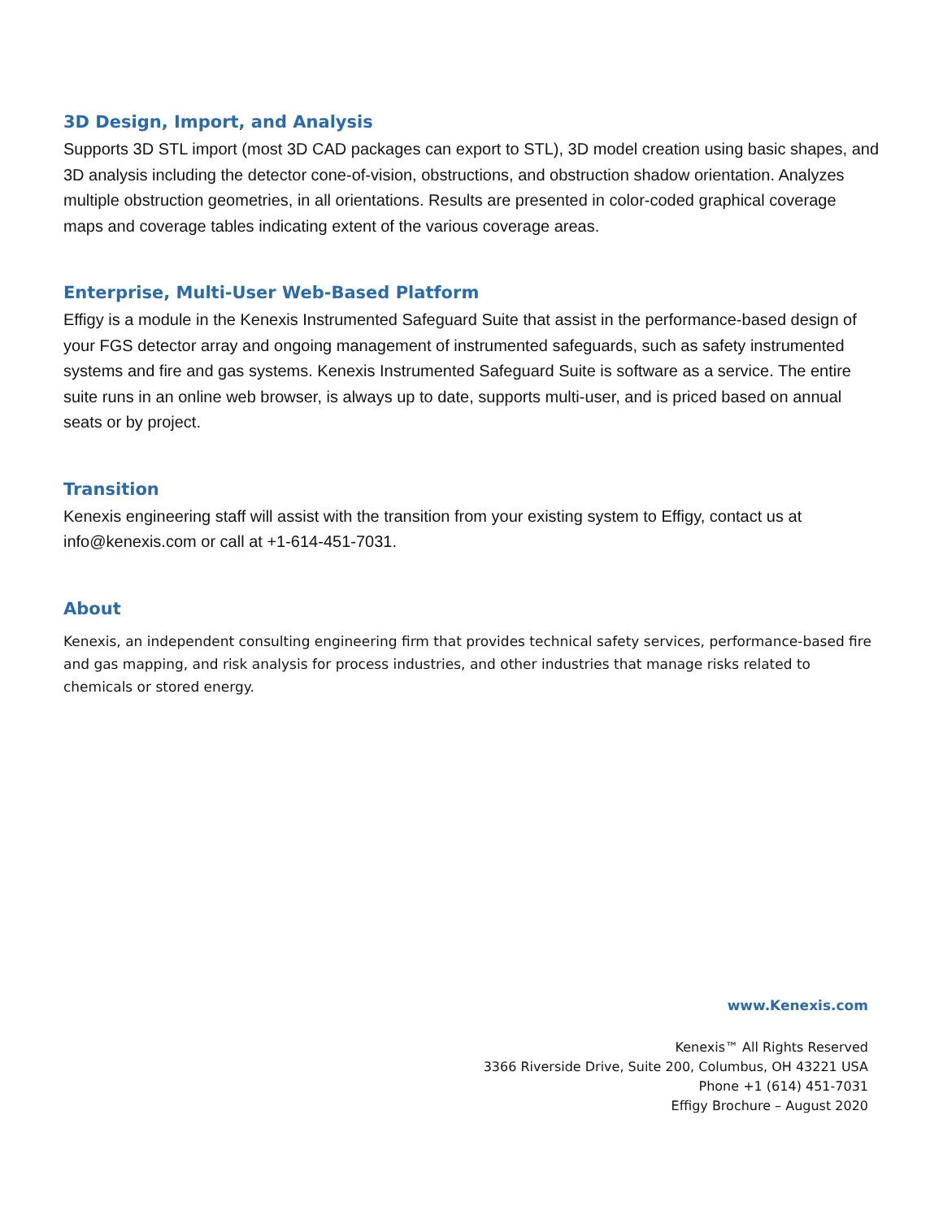3D Design, Import, and Analysis
Supports 3D STL import (most 3D CAD packages can export to STL), 3D model creation using basic shapes, and 3D analysis including the detector cone-of-vision, obstructions, and obstruction shadow orientation. Analyzes multiple obstruction geometries, in all orientations. Results are presented in color-coded graphical coverage maps and coverage tables indicating extent of the various coverage areas.
Enterprise, Multi-User Web-Based Platform
Effigy is a module in the Kenexis Instrumented Safeguard Suite that assist in the performance-based design of your FGS detector array and ongoing management of instrumented safeguards, such as safety instrumented systems and fire and gas systems. Kenexis Instrumented Safeguard Suite is software as a service. The entire suite runs in an online web browser, is always up to date, supports multi-user, and is priced based on annual seats or by project.
Transition
Kenexis engineering staff will assist with the transition from your existing system to Effigy, contact us at info@kenexis.com or call at +1-614-451-7031.
About
Kenexis, an independent consulting engineering firm that provides technical safety services, performance-based fire and gas mapping, and risk analysis for process industries, and other industries that manage risks related to chemicals or stored energy.
www.Kenexis.com
Kenexis™ All Rights Reserved
3366 Riverside Drive, Suite 200, Columbus, OH 43221 USA
Phone +1 (614) 451-7031
Effigy Brochure – August 2020